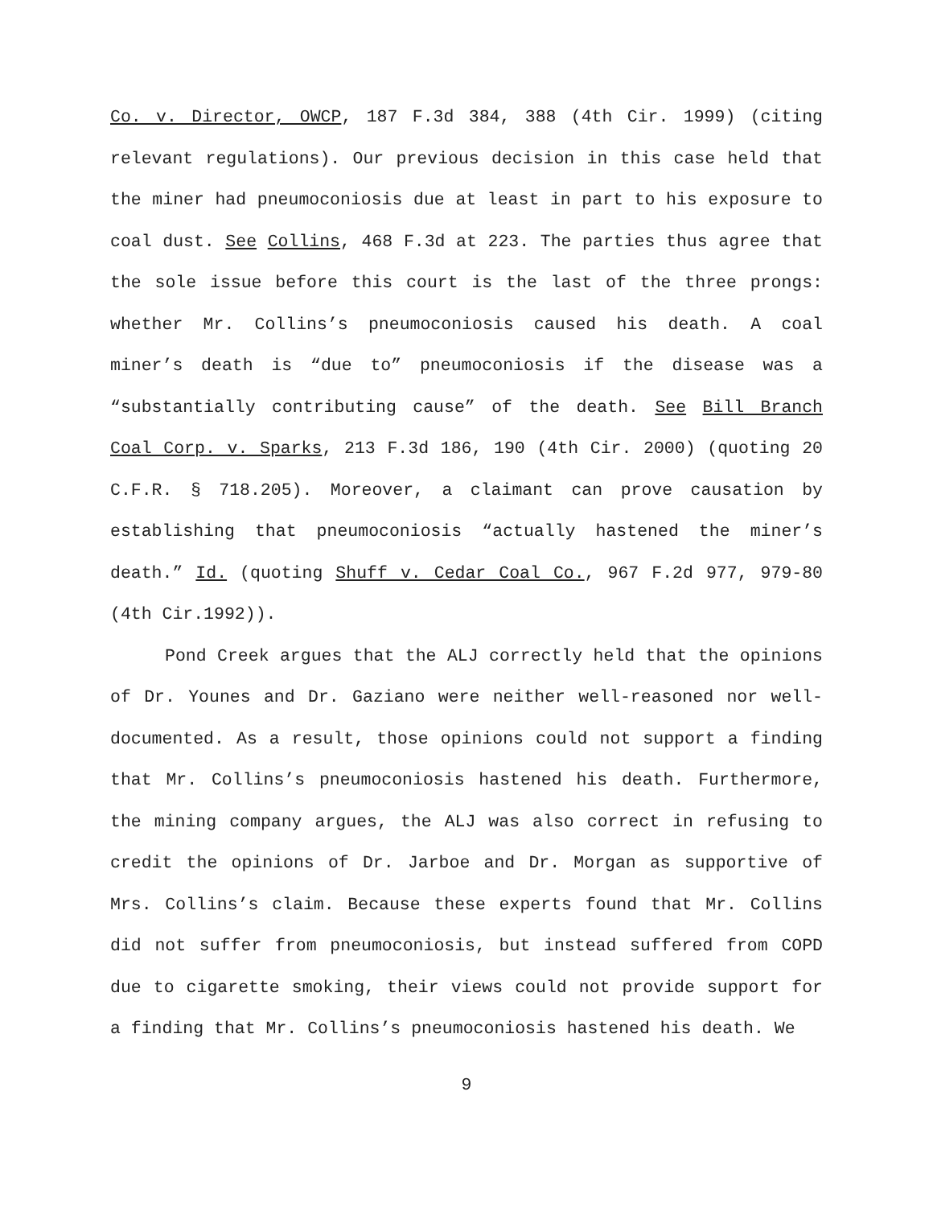Co. v. Director, OWCP, 187 F.3d 384, 388 (4th Cir. 1999) (citing relevant regulations). Our previous decision in this case held that the miner had pneumoconiosis due at least in part to his exposure to coal dust. See Collins, 468 F.3d at 223. The parties thus agree that the sole issue before this court is the last of the three prongs: whether Mr. Collins’s pneumoconiosis caused his death. A coal miner’s death is “due to” pneumoconiosis if the disease was a “substantially contributing cause” of the death. See Bill Branch Coal Corp. v. Sparks, 213 F.3d 186, 190 (4th Cir. 2000) (quoting 20 C.F.R. § 718.205). Moreover, a claimant can prove causation by establishing that pneumoconiosis “actually hastened the miner’s death.” Id. (quoting Shuff v. Cedar Coal Co., 967 F.2d 977, 979-80 (4th Cir.1992)).
Pond Creek argues that the ALJ correctly held that the opinions of Dr. Younes and Dr. Gaziano were neither well-reasoned nor well-documented. As a result, those opinions could not support a finding that Mr. Collins’s pneumoconiosis hastened his death. Furthermore, the mining company argues, the ALJ was also correct in refusing to credit the opinions of Dr. Jarboe and Dr. Morgan as supportive of Mrs. Collins’s claim. Because these experts found that Mr. Collins did not suffer from pneumoconiosis, but instead suffered from COPD due to cigarette smoking, their views could not provide support for a finding that Mr. Collins’s pneumoconiosis hastened his death. We
9